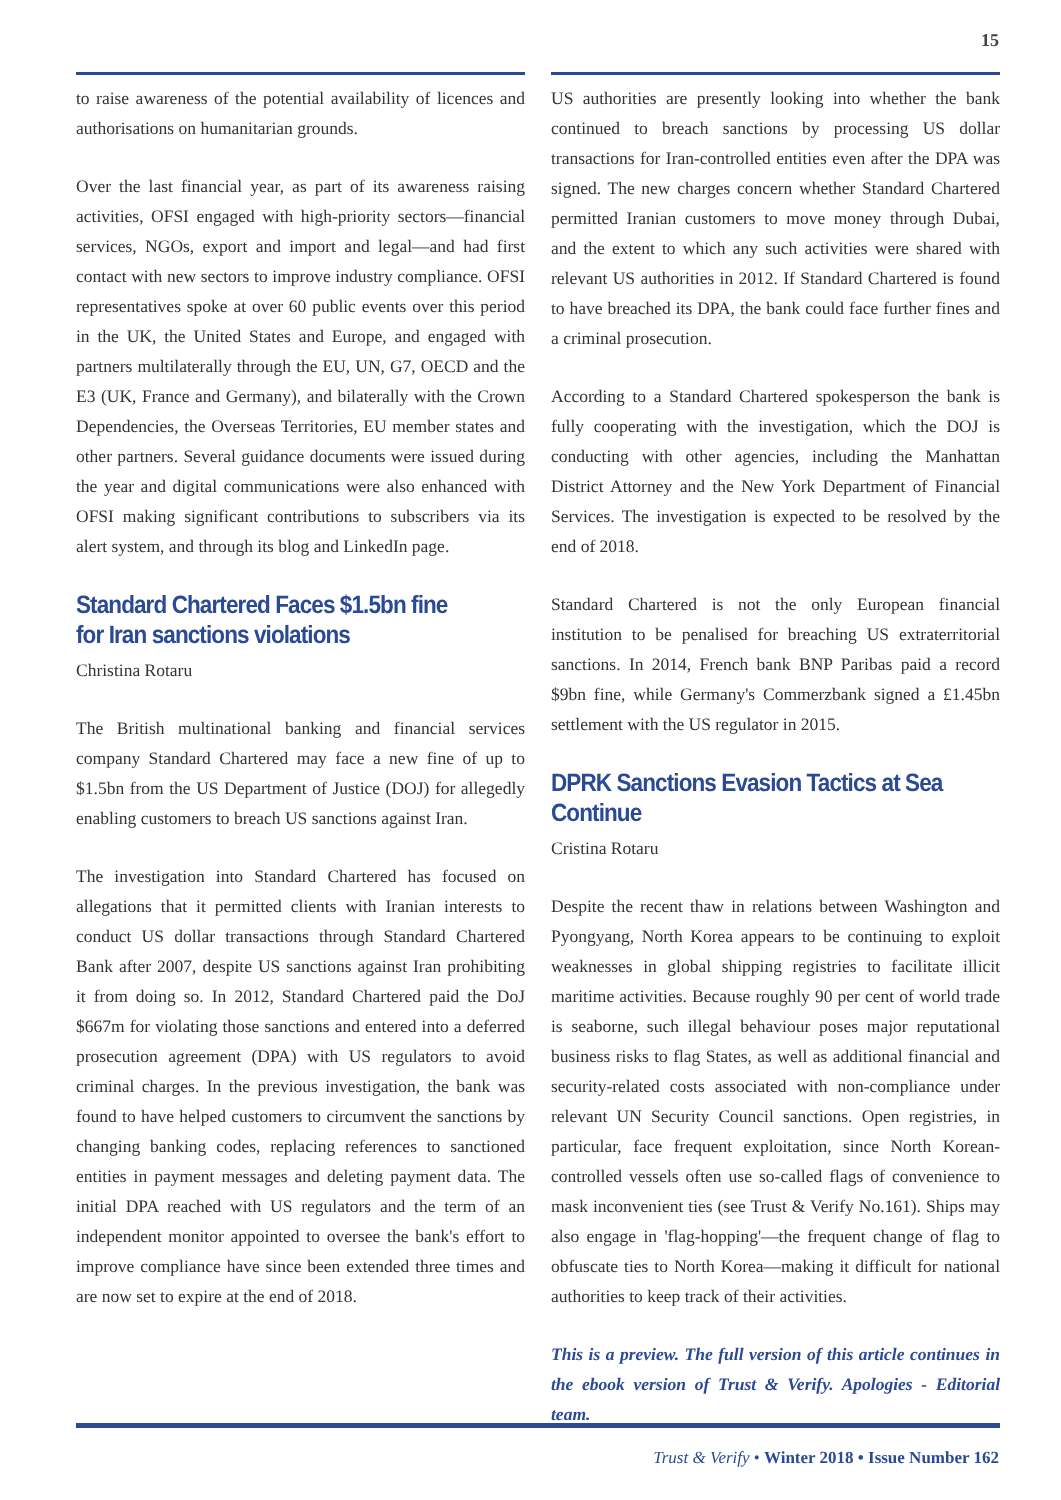15
to raise awareness of the potential availability of licences and authorisations on humanitarian grounds.
Over the last financial year, as part of its awareness raising activities, OFSI engaged with high-priority sectors—financial services, NGOs, export and import and legal—and had first contact with new sectors to improve industry compliance. OFSI representatives spoke at over 60 public events over this period in the UK, the United States and Europe, and engaged with partners multilaterally through the EU, UN, G7, OECD and the E3 (UK, France and Germany), and bilaterally with the Crown Dependencies, the Overseas Territories, EU member states and other partners. Several guidance documents were issued during the year and digital communications were also enhanced with OFSI making significant contributions to subscribers via its alert system, and through its blog and LinkedIn page.
Standard Chartered Faces $1.5bn fine for Iran sanctions violations
Christina Rotaru
The British multinational banking and financial services company Standard Chartered may face a new fine of up to $1.5bn from the US Department of Justice (DOJ) for allegedly enabling customers to breach US sanctions against Iran.
The investigation into Standard Chartered has focused on allegations that it permitted clients with Iranian interests to conduct US dollar transactions through Standard Chartered Bank after 2007, despite US sanctions against Iran prohibiting it from doing so. In 2012, Standard Chartered paid the DoJ $667m for violating those sanctions and entered into a deferred prosecution agreement (DPA) with US regulators to avoid criminal charges. In the previous investigation, the bank was found to have helped customers to circumvent the sanctions by changing banking codes, replacing references to sanctioned entities in payment messages and deleting payment data. The initial DPA reached with US regulators and the term of an independent monitor appointed to oversee the bank's effort to improve compliance have since been extended three times and are now set to expire at the end of 2018.
US authorities are presently looking into whether the bank continued to breach sanctions by processing US dollar transactions for Iran-controlled entities even after the DPA was signed. The new charges concern whether Standard Chartered permitted Iranian customers to move money through Dubai, and the extent to which any such activities were shared with relevant US authorities in 2012. If Standard Chartered is found to have breached its DPA, the bank could face further fines and a criminal prosecution.
According to a Standard Chartered spokesperson the bank is fully cooperating with the investigation, which the DOJ is conducting with other agencies, including the Manhattan District Attorney and the New York Department of Financial Services. The investigation is expected to be resolved by the end of 2018.
Standard Chartered is not the only European financial institution to be penalised for breaching US extraterritorial sanctions. In 2014, French bank BNP Paribas paid a record $9bn fine, while Germany's Commerzbank signed a £1.45bn settlement with the US regulator in 2015.
DPRK Sanctions Evasion Tactics at Sea Continue
Cristina Rotaru
Despite the recent thaw in relations between Washington and Pyongyang, North Korea appears to be continuing to exploit weaknesses in global shipping registries to facilitate illicit maritime activities. Because roughly 90 per cent of world trade is seaborne, such illegal behaviour poses major reputational business risks to flag States, as well as additional financial and security-related costs associated with non-compliance under relevant UN Security Council sanctions. Open registries, in particular, face frequent exploitation, since North Korean-controlled vessels often use so-called flags of convenience to mask inconvenient ties (see Trust & Verify No.161). Ships may also engage in 'flag-hopping'—the frequent change of flag to obfuscate ties to North Korea—making it difficult for national authorities to keep track of their activities.
This is a preview. The full version of this article continues in the ebook version of Trust & Verify. Apologies - Editorial team.
Trust & Verify • Winter 2018 • Issue Number 162